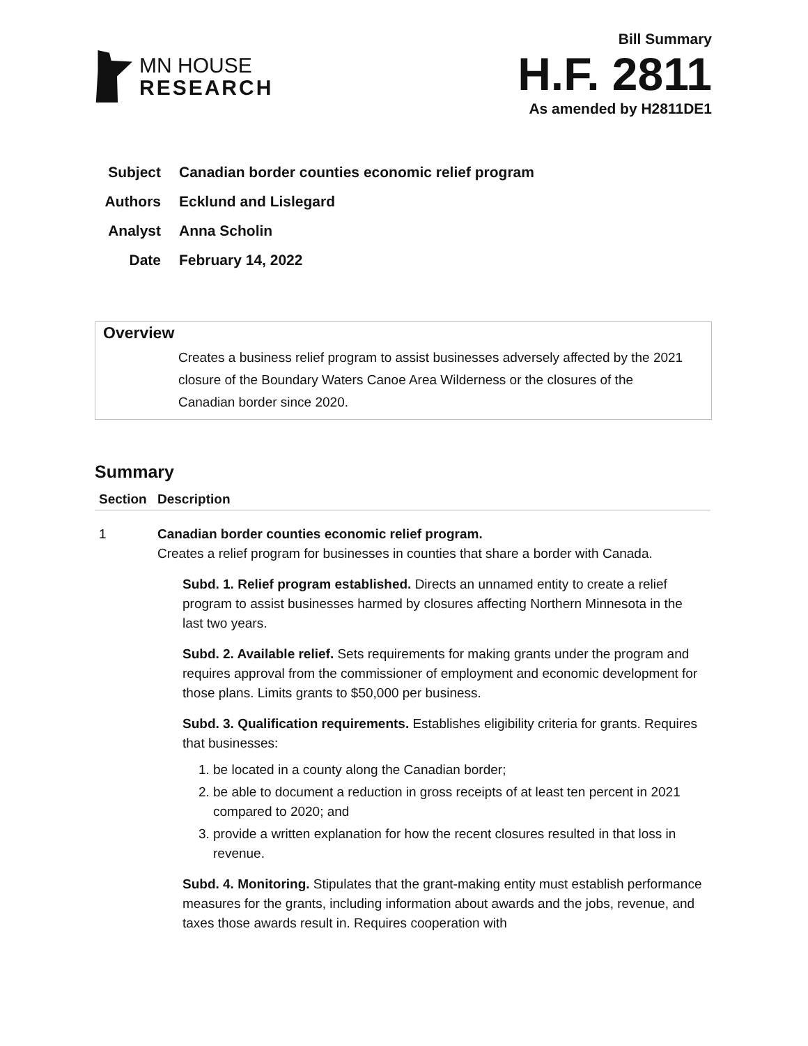MN HOUSE
RESEARCH
Bill Summary
H.F. 2811
As amended by H2811DE1
Subject Canadian border counties economic relief program
Authors Ecklund and Lislegard
Analyst Anna Scholin
Date February 14, 2022
Overview
Creates a business relief program to assist businesses adversely affected by the 2021 closure of the Boundary Waters Canoe Area Wilderness or the closures of the Canadian border since 2020.
Summary
| Section | Description |
| --- | --- |
| 1 | Canadian border counties economic relief program. Creates a relief program for businesses in counties that share a border with Canada. Subd. 1. Relief program established. Directs an unnamed entity to create a relief program to assist businesses harmed by closures affecting Northern Minnesota in the last two years. Subd. 2. Available relief. Sets requirements for making grants under the program and requires approval from the commissioner of employment and economic development for those plans. Limits grants to $50,000 per business. Subd. 3. Qualification requirements. Establishes eligibility criteria for grants. Requires that businesses: 1. be located in a county along the Canadian border; 2. be able to document a reduction in gross receipts of at least ten percent in 2021 compared to 2020; and 3. provide a written explanation for how the recent closures resulted in that loss in revenue. Subd. 4. Monitoring. Stipulates that the grant-making entity must establish performance measures for the grants, including information about awards and the jobs, revenue, and taxes those awards result in. Requires cooperation with |